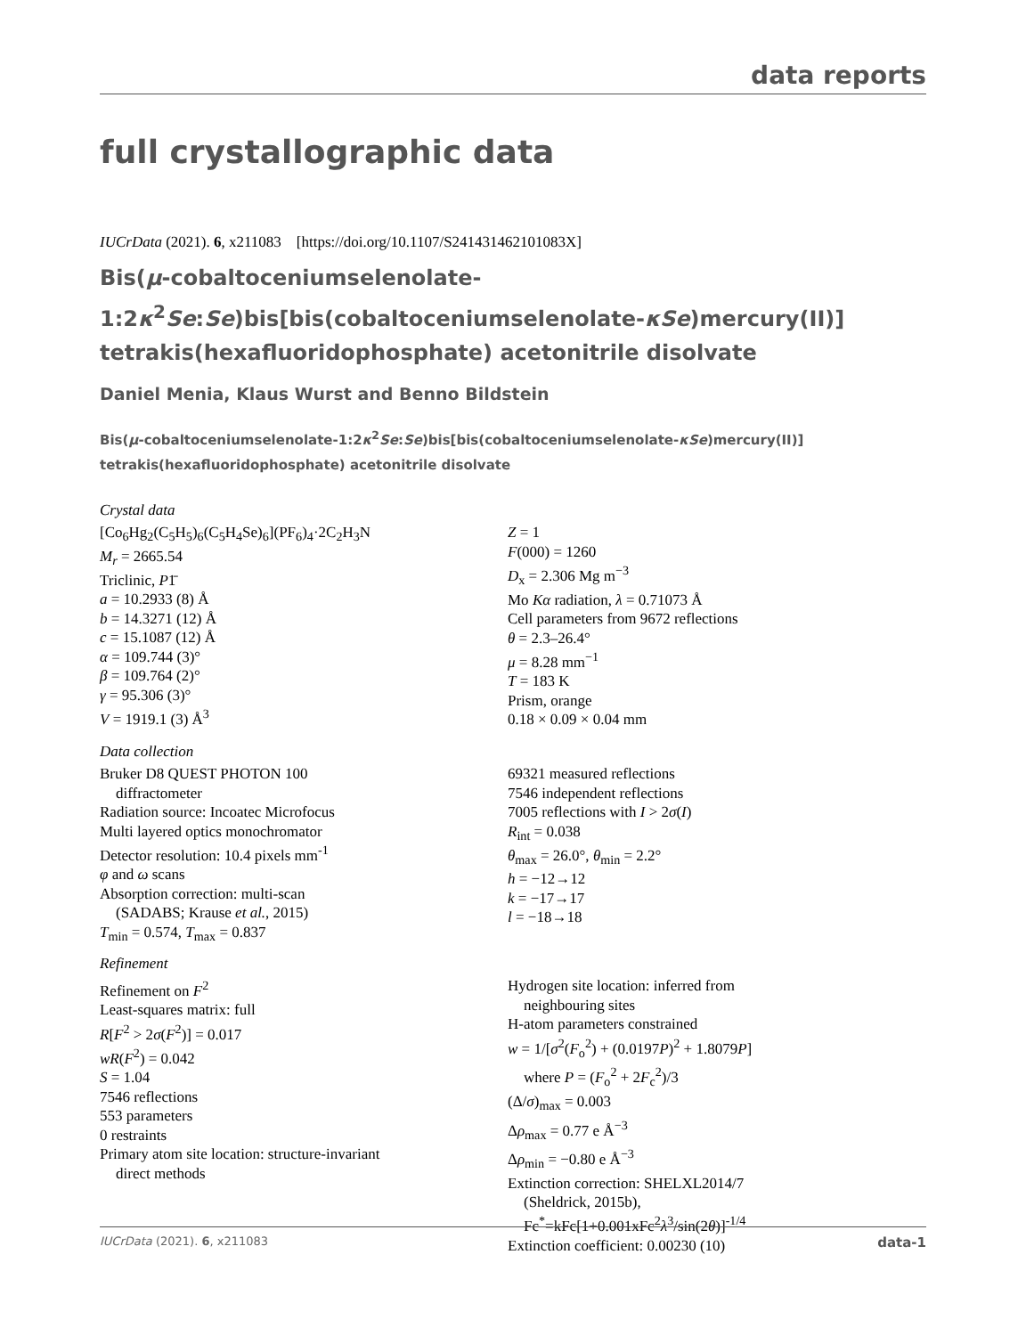data reports
full crystallographic data
IUCrData (2021). 6, x211083 [https://doi.org/10.1107/S241431462101083X]
Bis(μ-cobaltoceniumselenolate-1:2κ<sup>2</sup>Se:Se)bis[bis(cobaltoceniumselenolate-κSe)mercury(II)] tetrakis(hexafluoridophosphate) acetonitrile disolvate
Daniel Menia, Klaus Wurst and Benno Bildstein
Bis(μ-cobaltoceniumselenolate-1:2κ<sup>2</sup>Se:Se)bis[bis(cobaltoceniumselenolate-κSe)mercury(II)]
tetrakis(hexafluoridophosphate) acetonitrile disolvate
Crystal data
[Co<sub>6</sub>Hg<sub>2</sub>(C<sub>5</sub>H<sub>5</sub>)<sub>6</sub>(C<sub>5</sub>H<sub>4</sub>Se)<sub>6</sub>](PF<sub>6</sub>)<sub>4</sub>·2C<sub>2</sub>H<sub>3</sub>N
M<sub>r</sub> = 2665.54
Triclinic, P1̄
a = 10.2933 (8) Å
b = 14.3271 (12) Å
c = 15.1087 (12) Å
α = 109.744 (3)°
β = 109.764 (2)°
γ = 95.306 (3)°
V = 1919.1 (3) Å<sup>3</sup>
Z = 1
F(000) = 1260
D<sub>x</sub> = 2.306 Mg m<sup>−3</sup>
Mo Kα radiation, λ = 0.71073 Å
Cell parameters from 9672 reflections
θ = 2.3–26.4°
μ = 8.28 mm<sup>−1</sup>
T = 183 K
Prism, orange
0.18 × 0.09 × 0.04 mm
Data collection
Bruker D8 QUEST PHOTON 100
diffractometer
Radiation source: Incoatec Microfocus
Multi layered optics monochromator
Detector resolution: 10.4 pixels mm<sup>-1</sup>
φ and ω scans
Absorption correction: multi-scan
(SADABS; Krause et al., 2015)
T<sub>min</sub> = 0.574, T<sub>max</sub> = 0.837
69321 measured reflections
7546 independent reflections
7005 reflections with I > 2σ(I)
R<sub>int</sub> = 0.038
θ<sub>max</sub> = 26.0°, θ<sub>min</sub> = 2.2°
h = −12→12
k = −17→17
l = −18→18
Refinement
Refinement on F<sup>2</sup>
Least-squares matrix: full
R[F<sup>2</sup> > 2σ(F<sup>2</sup>)] = 0.017
wR(F<sup>2</sup>) = 0.042
S = 1.04
7546 reflections
553 parameters
0 restraints
Primary atom site location: structure-invariant
direct methods
Hydrogen site location: inferred from
neighbouring sites
H-atom parameters constrained
w = 1/[σ<sup>2</sup>(F<sub>o</sub><sup>2</sup>) + (0.0197P)<sup>2</sup> + 1.8079P]
where P = (F<sub>o</sub><sup>2</sup> + 2F<sub>c</sub><sup>2</sup>)/3
(Δ/σ)<sub>max</sub> = 0.003
Δρ<sub>max</sub> = 0.77 e Å<sup>−3</sup>
Δρ<sub>min</sub> = −0.80 e Å<sup>−3</sup>
Extinction correction: SHELXL2014/7
(Sheldrick, 2015b),
Fc<sup>*</sup>=kFc[1+0.001xFc<sup>2</sup>λ<sup>3</sup>/sin(2θ)]<sup>-1/4</sup>
Extinction coefficient: 0.00230 (10)
IUCrData (2021). 6, x211083 data-1